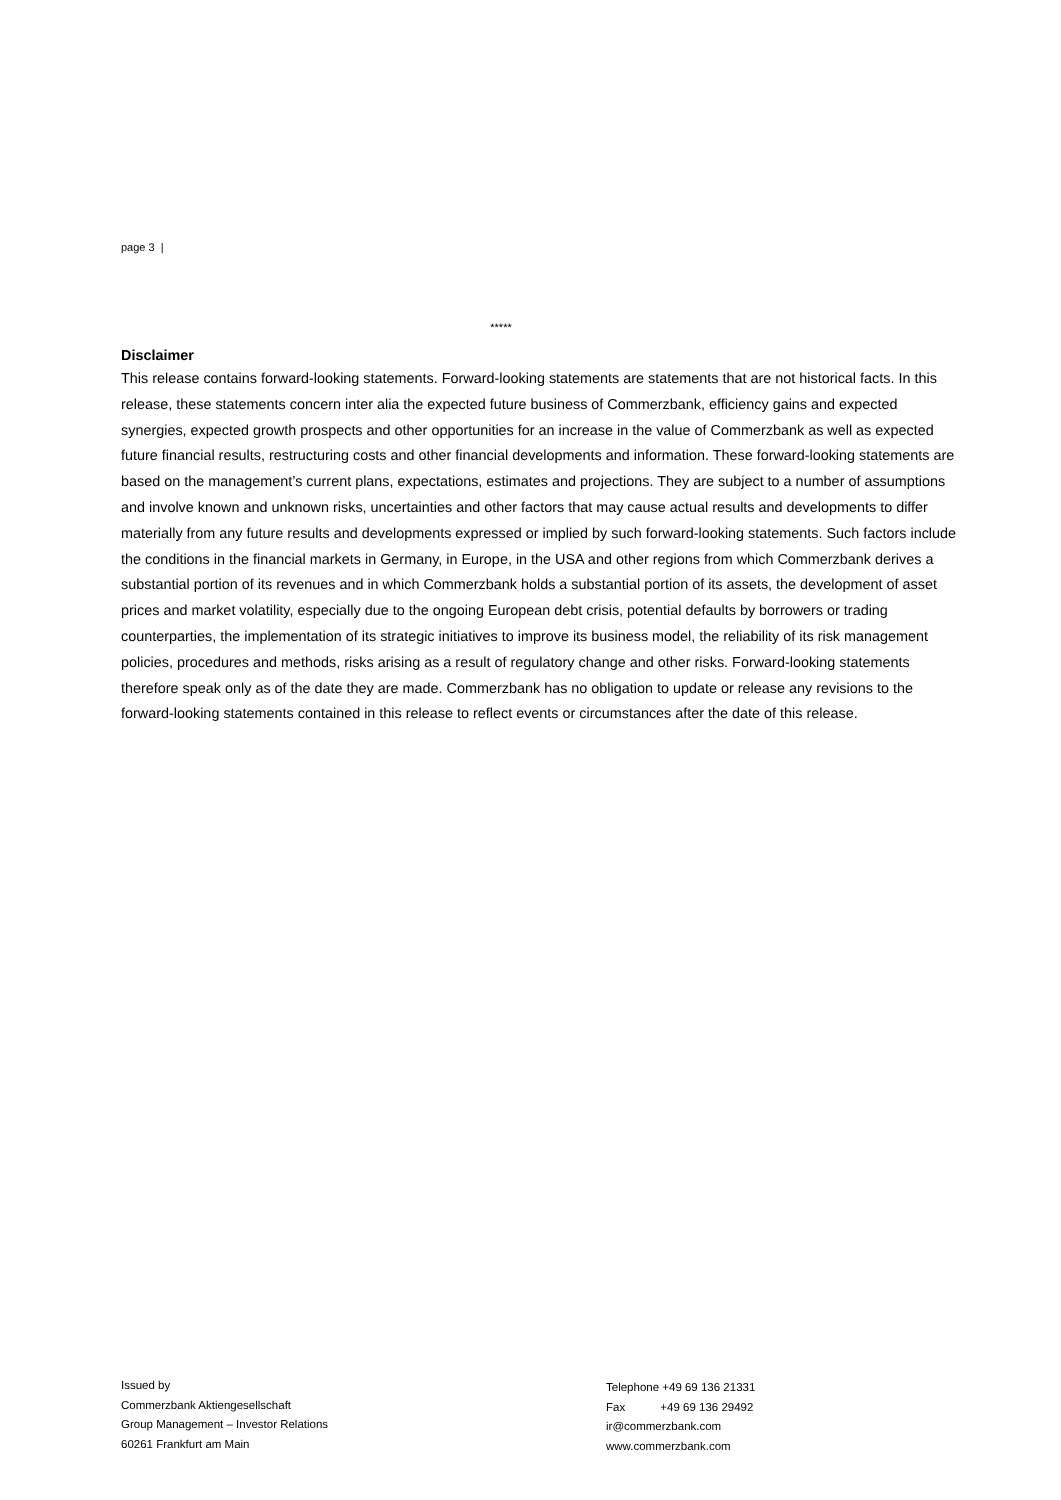page 3 |
*****
Disclaimer
This release contains forward-looking statements. Forward-looking statements are statements that are not historical facts. In this release, these statements concern inter alia the expected future business of Commerzbank, efficiency gains and expected synergies, expected growth prospects and other opportunities for an increase in the value of Commerzbank as well as expected future financial results, restructuring costs and other financial developments and information. These forward-looking statements are based on the management’s current plans, expectations, estimates and projections. They are subject to a number of assumptions and involve known and unknown risks, uncertainties and other factors that may cause actual results and developments to differ materially from any future results and developments expressed or implied by such forward-looking statements. Such factors include the conditions in the financial markets in Germany, in Europe, in the USA and other regions from which Commerzbank derives a substantial portion of its revenues and in which Commerzbank holds a substantial portion of its assets, the development of asset prices and market volatility, especially due to the ongoing European debt crisis, potential defaults by borrowers or trading counterparties, the implementation of its strategic initiatives to improve its business model, the reliability of its risk management policies, procedures and methods, risks arising as a result of regulatory change and other risks. Forward-looking statements therefore speak only as of the date they are made. Commerzbank has no obligation to update or release any revisions to the forward-looking statements contained in this release to reflect events or circumstances after the date of this release.
Issued by
Commerzbank Aktiengesellschaft
Group Management – Investor Relations
60261 Frankfurt am Main
Telephone +49 69 136 21331
Fax +49 69 136 29492
ir@commerzbank.com
www.commerzbank.com